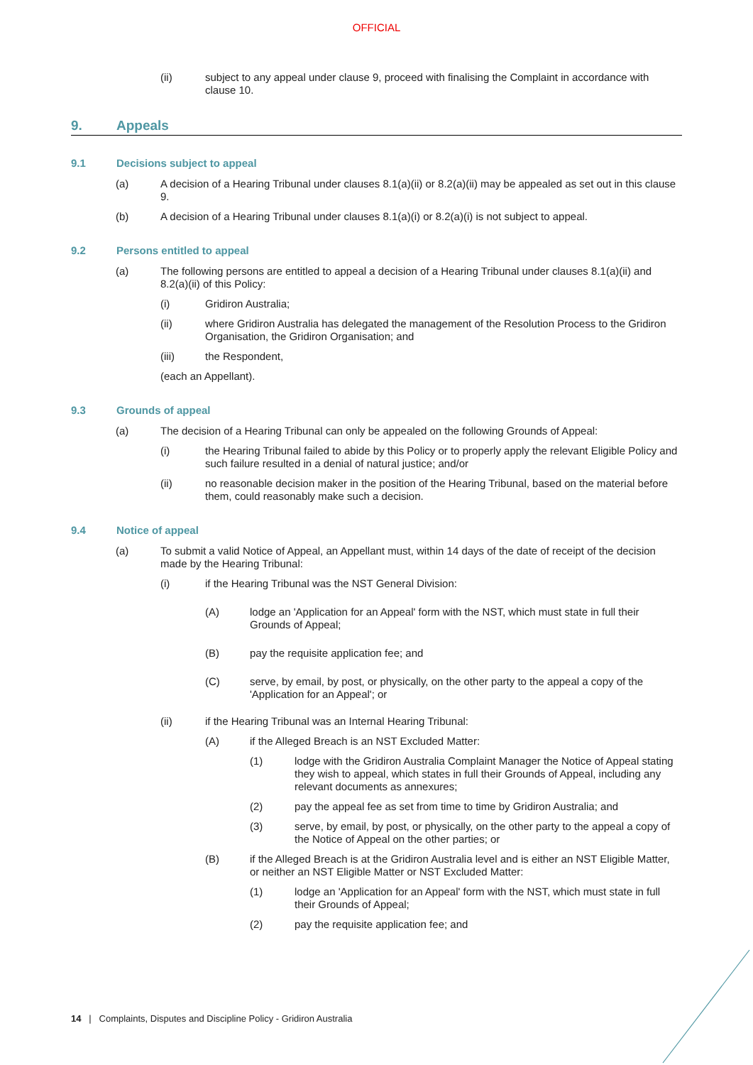OFFICIAL
(ii) subject to any appeal under clause 9, proceed with finalising the Complaint in accordance with clause 10.
9. Appeals
9.1 Decisions subject to appeal
(a) A decision of a Hearing Tribunal under clauses 8.1(a)(ii) or 8.2(a)(ii) may be appealed as set out in this clause 9.
(b) A decision of a Hearing Tribunal under clauses 8.1(a)(i) or 8.2(a)(i) is not subject to appeal.
9.2 Persons entitled to appeal
(a) The following persons are entitled to appeal a decision of a Hearing Tribunal under clauses 8.1(a)(ii) and 8.2(a)(ii) of this Policy:
(i) Gridiron Australia;
(ii) where Gridiron Australia has delegated the management of the Resolution Process to the Gridiron Organisation, the Gridiron Organisation; and
(iii) the Respondent,
(each an Appellant).
9.3 Grounds of appeal
(a) The decision of a Hearing Tribunal can only be appealed on the following Grounds of Appeal:
(i) the Hearing Tribunal failed to abide by this Policy or to properly apply the relevant Eligible Policy and such failure resulted in a denial of natural justice; and/or
(ii) no reasonable decision maker in the position of the Hearing Tribunal, based on the material before them, could reasonably make such a decision.
9.4 Notice of appeal
(a) To submit a valid Notice of Appeal, an Appellant must, within 14 days of the date of receipt of the decision made by the Hearing Tribunal:
(i) if the Hearing Tribunal was the NST General Division:
(A) lodge an 'Application for an Appeal' form with the NST, which must state in full their Grounds of Appeal;
(B) pay the requisite application fee; and
(C) serve, by email, by post, or physically, on the other party to the appeal a copy of the 'Application for an Appeal'; or
(ii) if the Hearing Tribunal was an Internal Hearing Tribunal:
(A) if the Alleged Breach is an NST Excluded Matter:
(1) lodge with the Gridiron Australia Complaint Manager the Notice of Appeal stating they wish to appeal, which states in full their Grounds of Appeal, including any relevant documents as annexures;
(2) pay the appeal fee as set from time to time by Gridiron Australia; and
(3) serve, by email, by post, or physically, on the other party to the appeal a copy of the Notice of Appeal on the other parties; or
(B) if the Alleged Breach is at the Gridiron Australia level and is either an NST Eligible Matter, or neither an NST Eligible Matter or NST Excluded Matter:
(1) lodge an 'Application for an Appeal' form with the NST, which must state in full their Grounds of Appeal;
(2) pay the requisite application fee; and
14 | Complaints, Disputes and Discipline Policy - Gridiron Australia